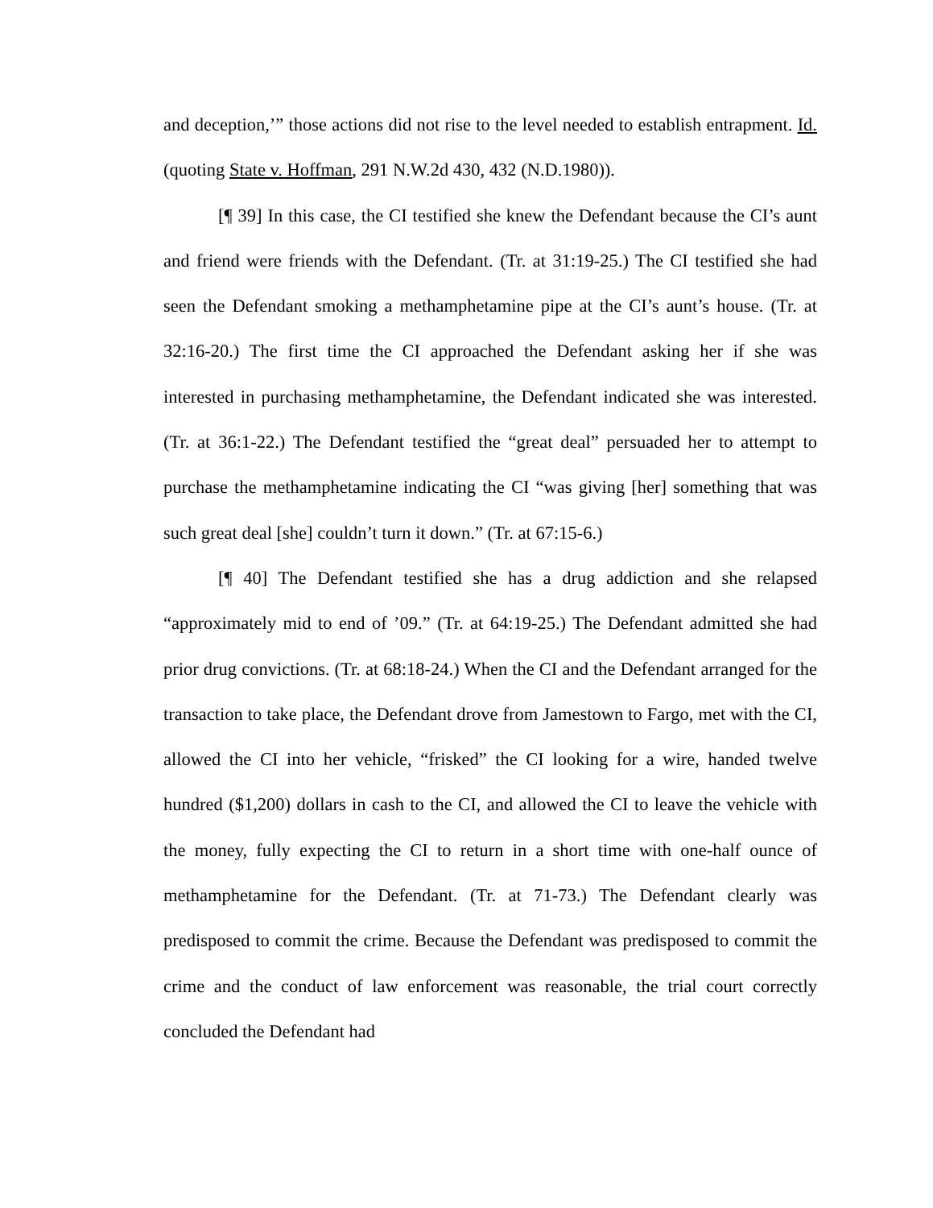and deception,’” those actions did not rise to the level needed to establish entrapment. Id. (quoting State v. Hoffman, 291 N.W.2d 430, 432 (N.D.1980)).
[¶ 39] In this case, the CI testified she knew the Defendant because the CI’s aunt and friend were friends with the Defendant. (Tr. at 31:19-25.) The CI testified she had seen the Defendant smoking a methamphetamine pipe at the CI’s aunt’s house. (Tr. at 32:16-20.) The first time the CI approached the Defendant asking her if she was interested in purchasing methamphetamine, the Defendant indicated she was interested. (Tr. at 36:1-22.) The Defendant testified the “great deal” persuaded her to attempt to purchase the methamphetamine indicating the CI “was giving [her] something that was such great deal [she] couldn’t turn it down.” (Tr. at 67:15-6.)
[¶ 40] The Defendant testified she has a drug addiction and she relapsed “approximately mid to end of ’09.” (Tr. at 64:19-25.) The Defendant admitted she had prior drug convictions. (Tr. at 68:18-24.) When the CI and the Defendant arranged for the transaction to take place, the Defendant drove from Jamestown to Fargo, met with the CI, allowed the CI into her vehicle, “frisked” the CI looking for a wire, handed twelve hundred ($1,200) dollars in cash to the CI, and allowed the CI to leave the vehicle with the money, fully expecting the CI to return in a short time with one-half ounce of methamphetamine for the Defendant. (Tr. at 71-73.) The Defendant clearly was predisposed to commit the crime. Because the Defendant was predisposed to commit the crime and the conduct of law enforcement was reasonable, the trial court correctly concluded the Defendant had